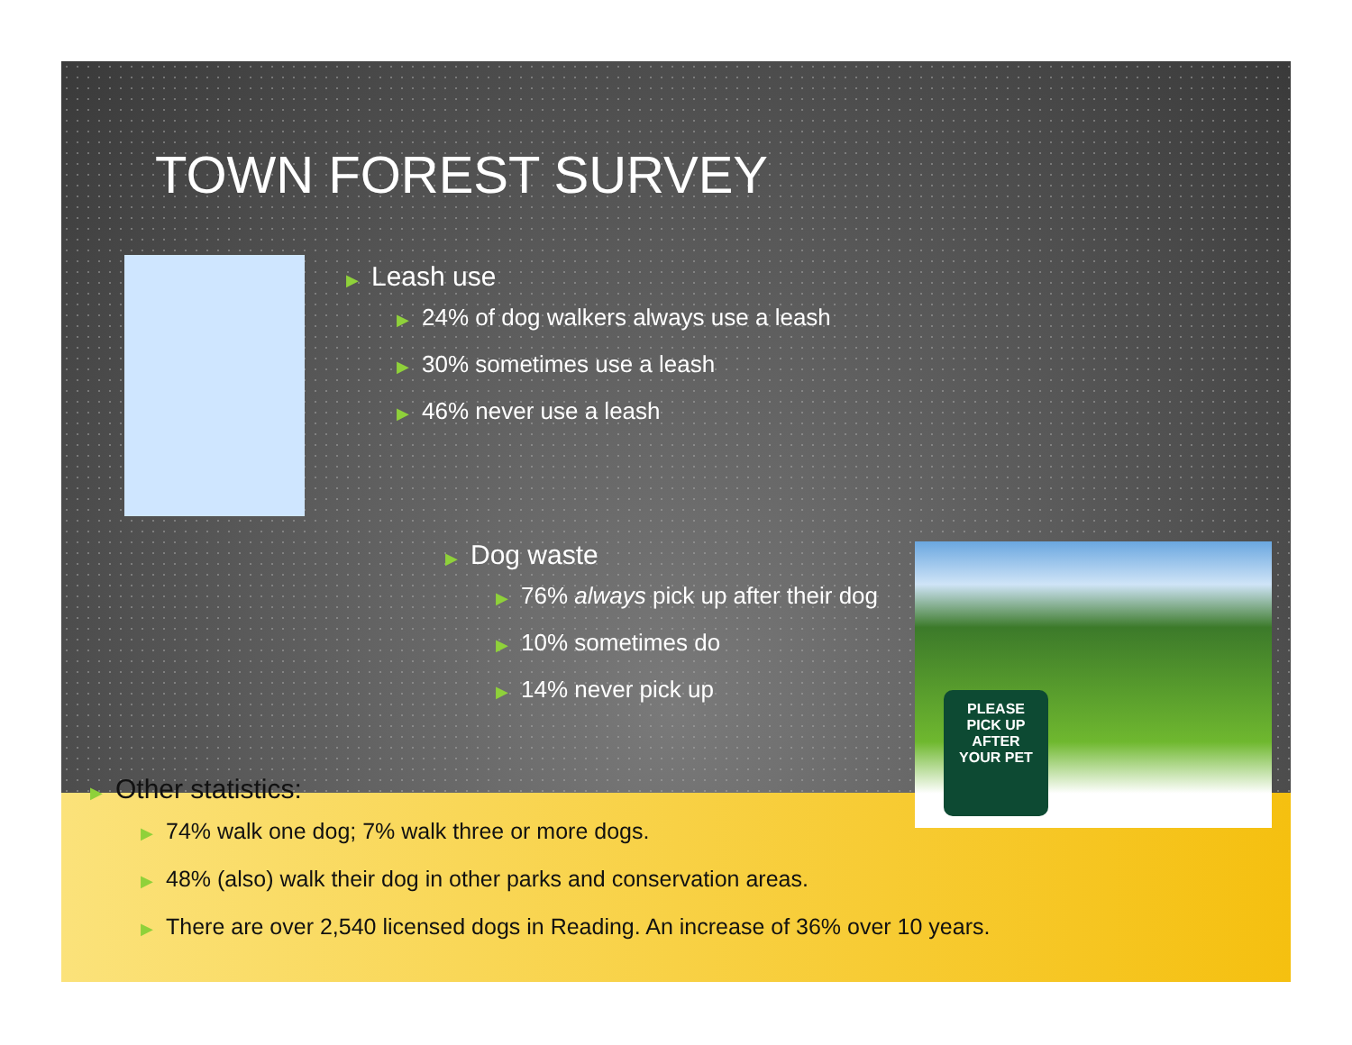PLEASE
PICK UP
AFTER
YOUR PET
TOWN FOREST SURVEY
▶ Leash use
▶ 24% of dog walkers always use a leash
▶ 30% sometimes use a leash
▶ 46% never use a leash
▶ Dog waste
▶ 76% always pick up after their dog
▶ 10% sometimes do
▶ 14% never pick up
▶ Other statistics:
▶ 74% walk one dog; 7% walk three or more dogs.
▶ 48% (also) walk their dog in other parks and conservation areas.
▶ There are over 2,540 licensed dogs in Reading. An increase of 36% over 10 years.